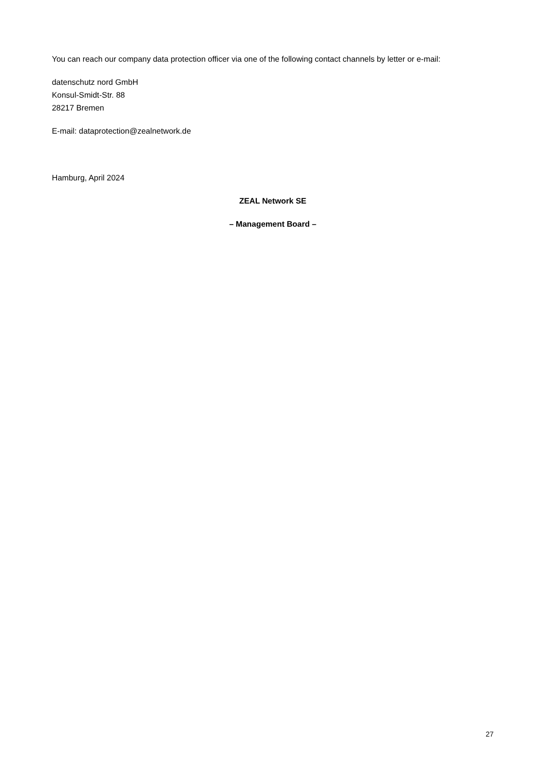You can reach our company data protection officer via one of the following contact channels by letter or e-mail:
datenschutz nord GmbH
Konsul-Smidt-Str. 88
28217 Bremen
E-mail: dataprotection@zealnetwork.de
Hamburg, April 2024
ZEAL Network SE
– Management Board –
27